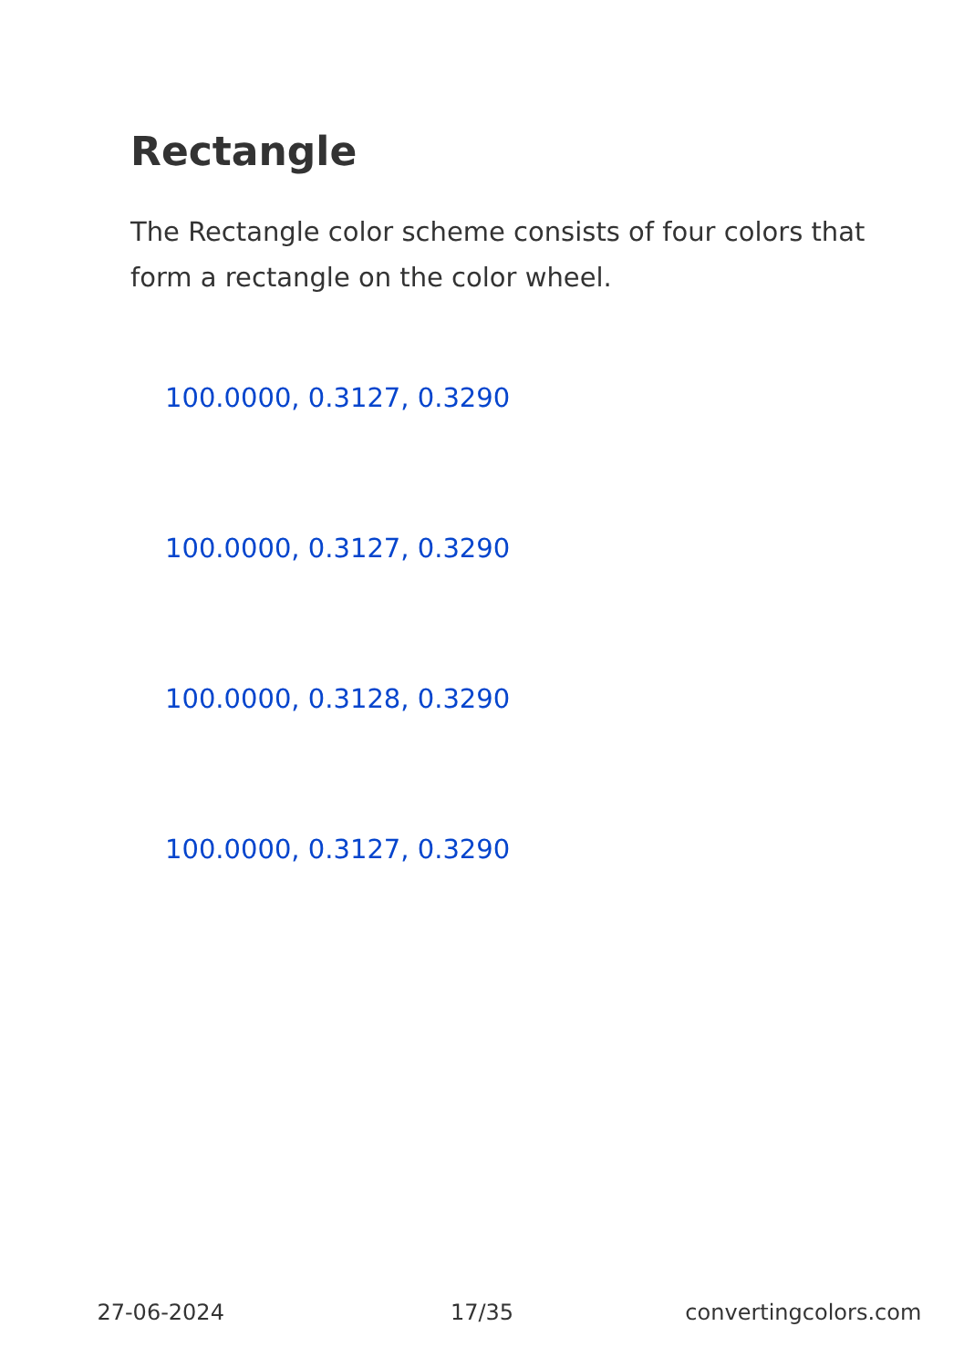Rectangle
The Rectangle color scheme consists of four colors that form a rectangle on the color wheel.
100.0000, 0.3127, 0.3290
100.0000, 0.3127, 0.3290
100.0000, 0.3128, 0.3290
100.0000, 0.3127, 0.3290
27-06-2024 17/35 convertingcolors.com